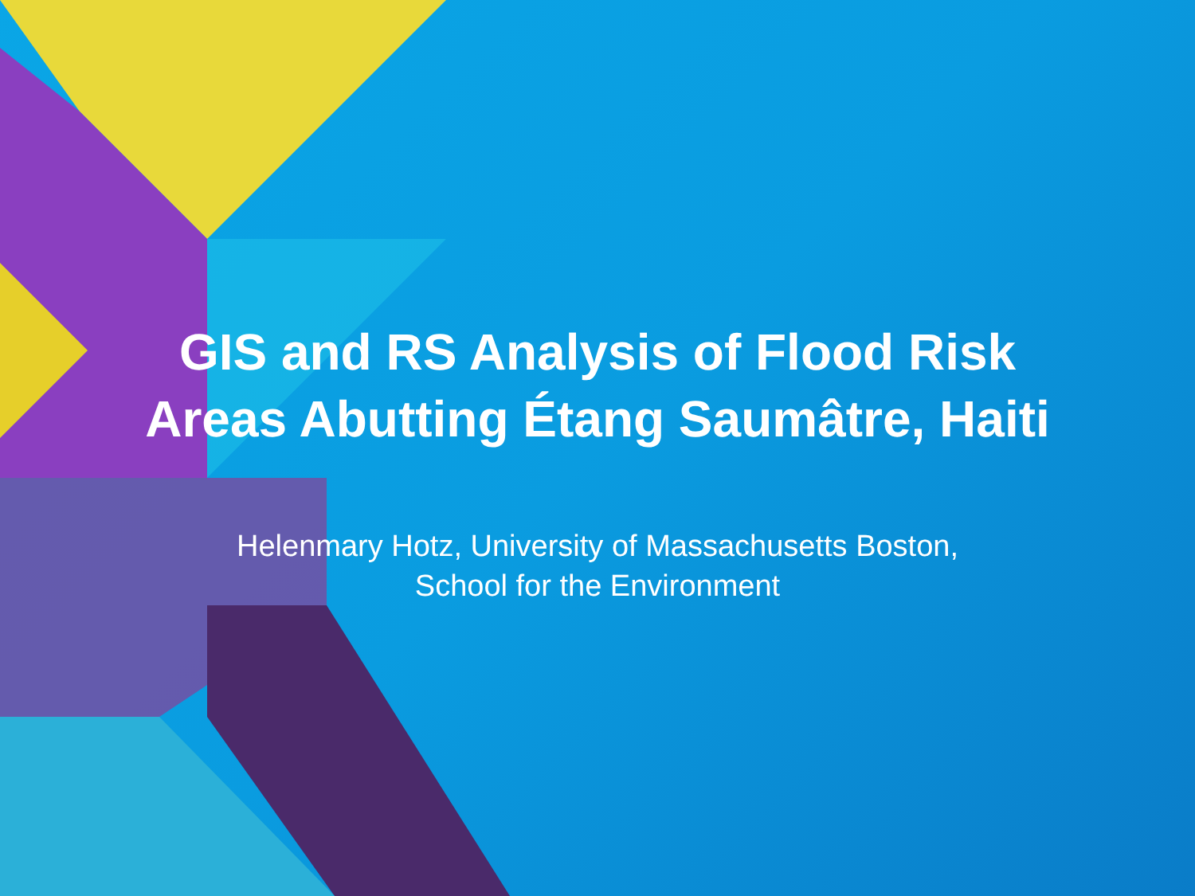GIS and RS Analysis of Flood Risk
Areas Abutting Étang Saumâtre, Haiti
Helenmary Hotz, University of Massachusetts Boston,
School for the Environment